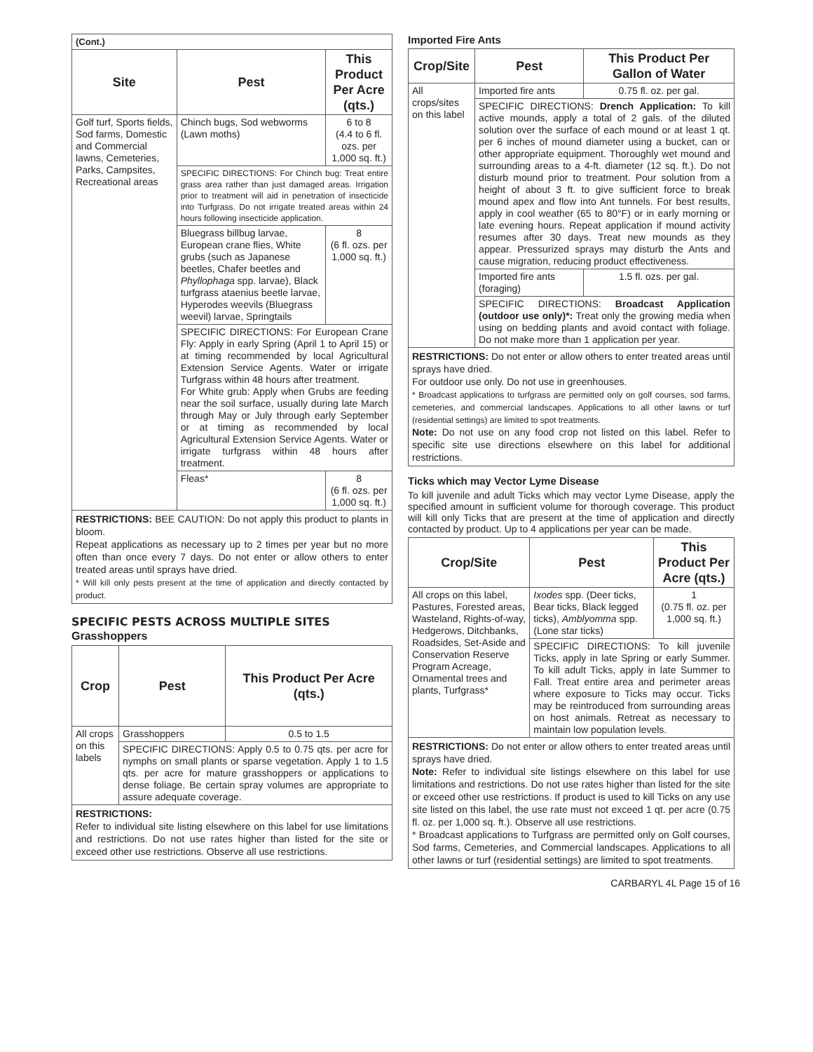| (Cont.) | | |
| Site | Pest | This Product Per Acre (qts.) |
| Golf turf, Sports fields, Sod farms, Domestic and Commercial lawns, Cemeteries, Parks, Campsites, Recreational areas | Chinch bugs, Sod webworms (Lawn moths) | 6 to 8 (4.4 to 6 fl. ozs. per 1,000 sq. ft.) |
| | SPECIFIC DIRECTIONS: For Chinch bug: Treat entire grass area rather than just damaged areas. Irrigation prior to treatment will aid in penetration of insecticide into Turfgrass. Do not irrigate treated areas within 24 hours following insecticide application. | |
| | Bluegrass billbug larvae, European crane flies, White grubs (such as Japanese beetles, Chafer beetles and Phyllophaga spp. larvae), Black turfgrass ataenius beetle larvae, Hyperodes weevils (Bluegrass weevil) larvae, Springtails | 8 (6 fl. ozs. per 1,000 sq. ft.) |
| | SPECIFIC DIRECTIONS: For European Crane Fly: Apply in early Spring (April 1 to April 15) or at timing recommended by local Agricultural Extension Service Agents. Water or irrigate Turfgrass within 48 hours after treatment. For White grub: Apply when Grubs are feeding near the soil surface, usually during late March through May or July through early September or at timing as recommended by local Agricultural Extension Service Agents. Water or irrigate turfgrass within 48 hours after treatment. | |
| | Fleas* | 8 (6 fl. ozs. per 1,000 sq. ft.) |
RESTRICTIONS: BEE CAUTION: Do not apply this product to plants in bloom.
Repeat applications as necessary up to 2 times per year but no more often than once every 7 days. Do not enter or allow others to enter treated areas until sprays have dried.
* Will kill only pests present at the time of application and directly contacted by product.
SPECIFIC PESTS ACROSS MULTIPLE SITES
Grasshoppers
| Crop | Pest | This Product Per Acre (qts.) |
| --- | --- | --- |
| All crops on this labels | Grasshoppers | 0.5 to 1.5 |
| | SPECIFIC DIRECTIONS: Apply 0.5 to 0.75 qts. per acre for nymphs on small plants or sparse vegetation. Apply 1 to 1.5 qts. per acre for mature grasshoppers or applications to dense foliage. Be certain spray volumes are appropriate to assure adequate coverage. | |
RESTRICTIONS:
Refer to individual site listing elsewhere on this label for use limitations and restrictions. Do not use rates higher than listed for the site or exceed other use restrictions. Observe all use restrictions.
Imported Fire Ants
| Crop/Site | Pest | This Product Per Gallon of Water |
| --- | --- | --- |
| All crops/sites on this label | Imported fire ants | 0.75 fl. oz. per gal. |
| | SPECIFIC DIRECTIONS: Drench Application: To kill active mounds, apply a total of 2 gals. of the diluted solution over the surface of each mound or at least 1 qt. per 6 inches of mound diameter using a bucket, can or other appropriate equipment. Thoroughly wet mound and surrounding areas to a 4-ft. diameter (12 sq. ft.). Do not disturb mound prior to treatment. Pour solution from a height of about 3 ft. to give sufficient force to break mound apex and flow into Ant tunnels. For best results, apply in cool weather (65 to 80°F) or in early morning or late evening hours. Repeat application if mound activity resumes after 30 days. Treat new mounds as they appear. Pressurized sprays may disturb the Ants and cause migration, reducing product effectiveness. | |
| | Imported fire ants (foraging) | 1.5 fl. ozs. per gal. |
| | SPECIFIC DIRECTIONS: Broadcast Application (outdoor use only)*: Treat only the growing media when using on bedding plants and avoid contact with foliage. Do not make more than 1 application per year. | |
RESTRICTIONS: Do not enter or allow others to enter treated areas until sprays have dried.
For outdoor use only. Do not use in greenhouses.
* Broadcast applications to turfgrass are permitted only on golf courses, sod farms, cemeteries, and commercial landscapes. Applications to all other lawns or turf (residential settings) are limited to spot treatments.
Note: Do not use on any food crop not listed on this label. Refer to specific site use directions elsewhere on this label for additional restrictions.
Ticks which may Vector Lyme Disease
To kill juvenile and adult Ticks which may vector Lyme Disease, apply the specified amount in sufficient volume for thorough coverage. This product will kill only Ticks that are present at the time of application and directly contacted by product. Up to 4 applications per year can be made.
| Crop/Site | Pest | This Product Per Acre (qts.) |
| --- | --- | --- |
| All crops on this label, Pastures, Forested areas, Wasteland, Rights-of-way, Hedgerows, Ditchbanks, Roadsides, Set-Aside and Conservation Reserve Program Acreage, Ornamental trees and plants, Turfgrass* | Ixodes spp. (Deer ticks, Bear ticks, Black legged ticks), Amblyomma spp. (Lone star ticks) | 1 (0.75 fl. oz. per 1,000 sq. ft.) |
| | SPECIFIC DIRECTIONS: To kill juvenile Ticks, apply in late Spring or early Summer. To kill adult Ticks, apply in late Summer to Fall. Treat entire area and perimeter areas where exposure to Ticks may occur. Ticks may be reintroduced from surrounding areas on host animals. Retreat as necessary to maintain low population levels. | |
RESTRICTIONS: Do not enter or allow others to enter treated areas until sprays have dried.
Note: Refer to individual site listings elsewhere on this label for use limitations and restrictions. Do not use rates higher than listed for the site or exceed other use restrictions. If product is used to kill Ticks on any use site listed on this label, the use rate must not exceed 1 qt. per acre (0.75 fl. oz. per 1,000 sq. ft.). Observe all use restrictions.
* Broadcast applications to Turfgrass are permitted only on Golf courses, Sod farms, Cemeteries, and Commercial landscapes. Applications to all other lawns or turf (residential settings) are limited to spot treatments.
CARBARYL 4L Page 15 of 16